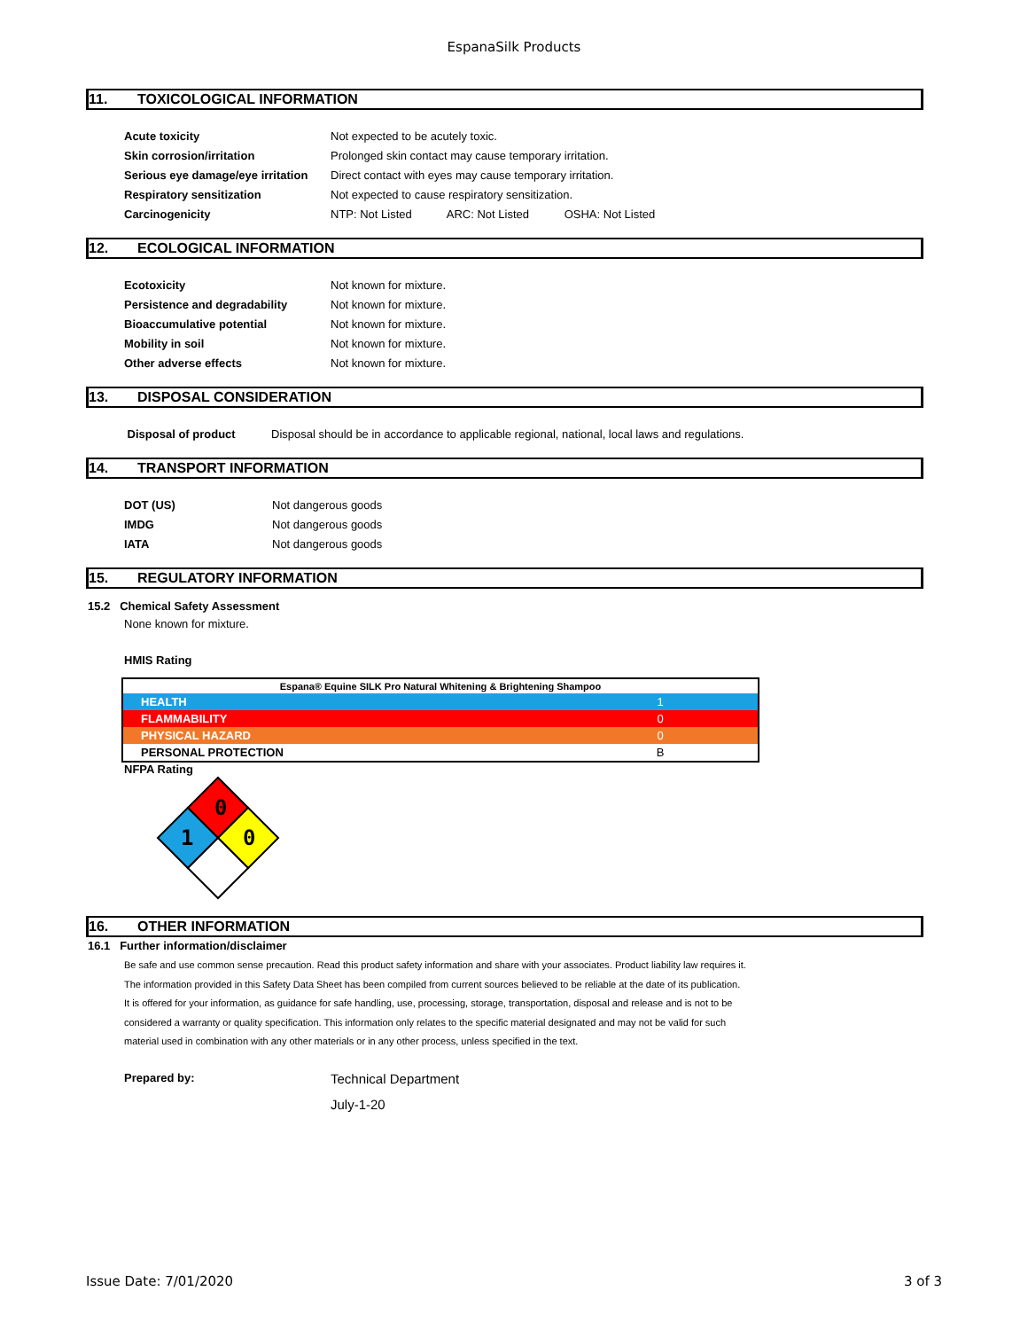EspanaSilk Products
11. TOXICOLOGICAL INFORMATION
| Acute toxicity | Not expected to be acutely toxic. |
| Skin corrosion/irritation | Prolonged skin contact may cause temporary irritation. |
| Serious eye damage/eye irritation | Direct contact with eyes may cause temporary irritation. |
| Respiratory sensitization | Not expected to cause respiratory sensitization. |
| Carcinogenicity | NTP: Not Listed ARC: Not Listed OSHA: Not Listed |
12. ECOLOGICAL INFORMATION
| Ecotoxicity | Not known for mixture. |
| Persistence and degradability | Not known for mixture. |
| Bioaccumulative potential | Not known for mixture. |
| Mobility in soil | Not known for mixture. |
| Other adverse effects | Not known for mixture. |
13. DISPOSAL CONSIDERATION
| Disposal of product | Disposal should be in accordance to applicable regional, national, local laws and regulations. |
14. TRANSPORT INFORMATION
| DOT (US) | Not dangerous goods |
| IMDG | Not dangerous goods |
| IATA | Not dangerous goods |
15. REGULATORY INFORMATION
15.2 Chemical Safety Assessment
None known for mixture.
HMIS Rating
| Espana® Equine SILK Pro Natural Whitening & Brightening Shampoo | |
| HEALTH | 1 |
| FLAMMABILITY | 0 |
| PHYSICAL HAZARD | 0 |
| PERSONAL PROTECTION | B |
NFPA Rating
0
1
0
16. OTHER INFORMATION
16.1 Further information/disclaimer
Be safe and use common sense precaution. Read this product safety information and share with your associates. Product liability law requires it.
The information provided in this Safety Data Sheet has been compiled from current sources believed to be reliable at the date of its publication.
It is offered for your information, as guidance for safe handling, use, processing, storage, transportation, disposal and release and is not to be
considered a warranty or quality specification. This information only relates to the specific material designated and may not be valid for such
material used in combination with any other materials or in any other process, unless specified in the text.
Prepared by:
Technical Department
July-1-20
Issue Date: 7/01/2020 3 of 3